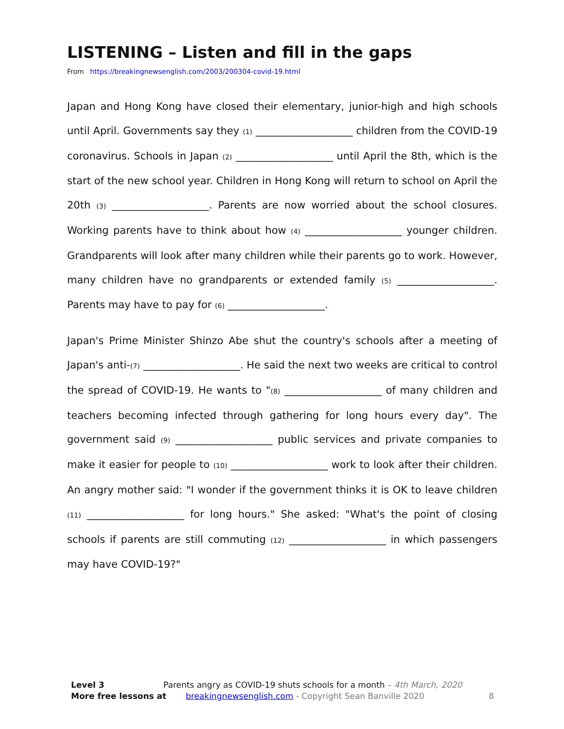LISTENING – Listen and fill in the gaps
From https://breakingnewsenglish.com/2003/200304-covid-19.html
Japan and Hong Kong have closed their elementary, junior-high and high schools until April. Governments say they (1) ___________________ children from the COVID-19 coronavirus. Schools in Japan (2) ___________________ until April the 8th, which is the start of the new school year. Children in Hong Kong will return to school on April the 20th (3) ___________________. Parents are now worried about the school closures. Working parents have to think about how (4) ___________________ younger children. Grandparents will look after many children while their parents go to work. However, many children have no grandparents or extended family (5) ___________________. Parents may have to pay for (6) ___________________.
Japan's Prime Minister Shinzo Abe shut the country's schools after a meeting of Japan's anti-(7) ___________________. He said the next two weeks are critical to control the spread of COVID-19. He wants to "(8) ___________________ of many children and teachers becoming infected through gathering for long hours every day". The government said (9) ___________________ public services and private companies to make it easier for people to (10) ___________________ work to look after their children. An angry mother said: "I wonder if the government thinks it is OK to leave children (11) ___________________ for long hours." She asked: "What's the point of closing schools if parents are still commuting (12) ___________________ in which passengers may have COVID-19?"
Level 3 Parents angry as COVID-19 shuts schools for a month – 4th March, 2020
More free lessons at breakingnewsenglish.com - Copyright Sean Banville 2020 8